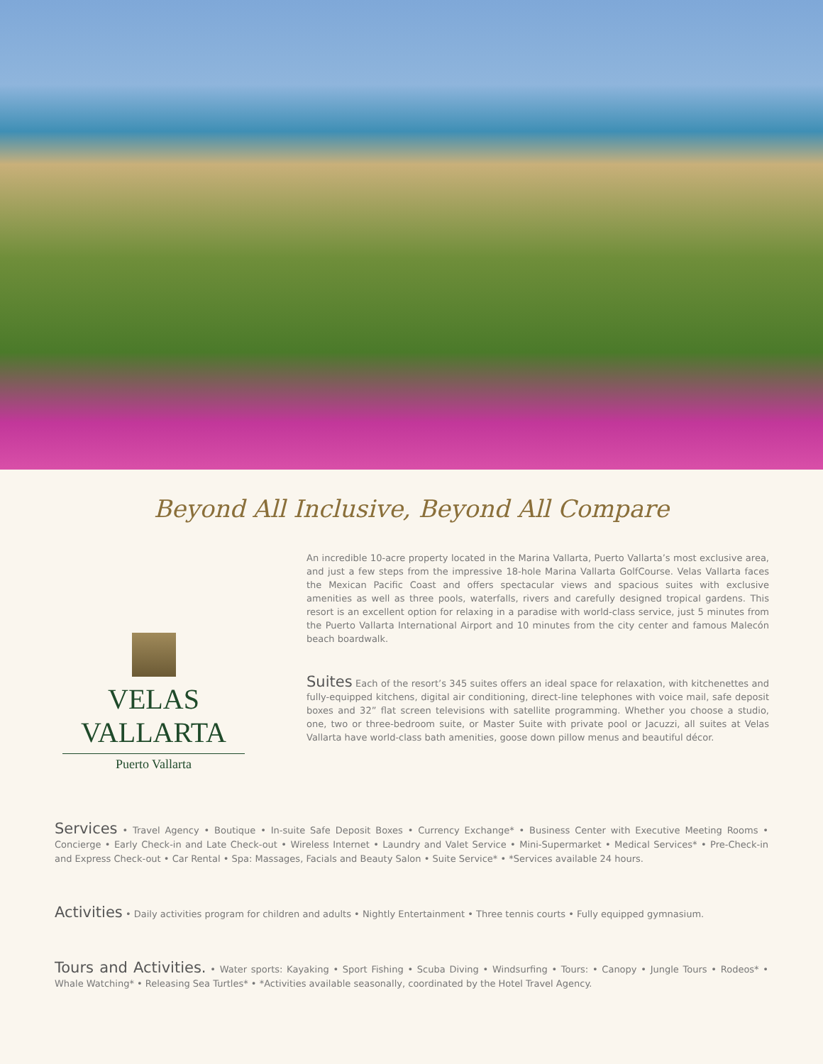Beyond All Inclusive, Beyond All Compare
VELAS VALLARTA
Puerto Vallarta
An incredible 10-acre property located in the Marina Vallarta, Puerto Vallarta’s most exclusive area, and just a few steps from the impressive 18-hole Marina Vallarta GolfCourse. Velas Vallarta faces the Mexican Pacific Coast and offers spectacular views and spacious suites with exclusive amenities as well as three pools, waterfalls, rivers and carefully designed tropical gardens. This resort is an excellent option for relaxing in a paradise with world-class service, just 5 minutes from the Puerto Vallarta International Airport and 10 minutes from the city center and famous Malecón beach boardwalk.
Suites Each of the resort’s 345 suites offers an ideal space for relaxation, with kitchenettes and fully-equipped kitchens, digital air conditioning, direct-line telephones with voice mail, safe deposit boxes and 32” flat screen televisions with satellite programming. Whether you choose a studio, one, two or three-bedroom suite, or Master Suite with private pool or Jacuzzi, all suites at Velas Vallarta have world-class bath amenities, goose down pillow menus and beautiful décor.
Services • Travel Agency • Boutique • In-suite Safe Deposit Boxes • Currency Exchange* • Business Center with Executive Meeting Rooms • Concierge • Early Check-in and Late Check-out • Wireless Internet • Laundry and Valet Service • Mini-Supermarket • Medical Services* • Pre-Check-in and Express Check-out • Car Rental • Spa: Massages, Facials and Beauty Salon • Suite Service* • *Services available 24 hours.
Activities • Daily activities program for children and adults • Nightly Entertainment • Three tennis courts • Fully equipped gymnasium.
Tours and Activities. • Water sports: Kayaking • Sport Fishing • Scuba Diving • Windsurfing • Tours: • Canopy • Jungle Tours • Rodeos* • Whale Watching* • Releasing Sea Turtles* • *Activities available seasonally, coordinated by the Hotel Travel Agency.